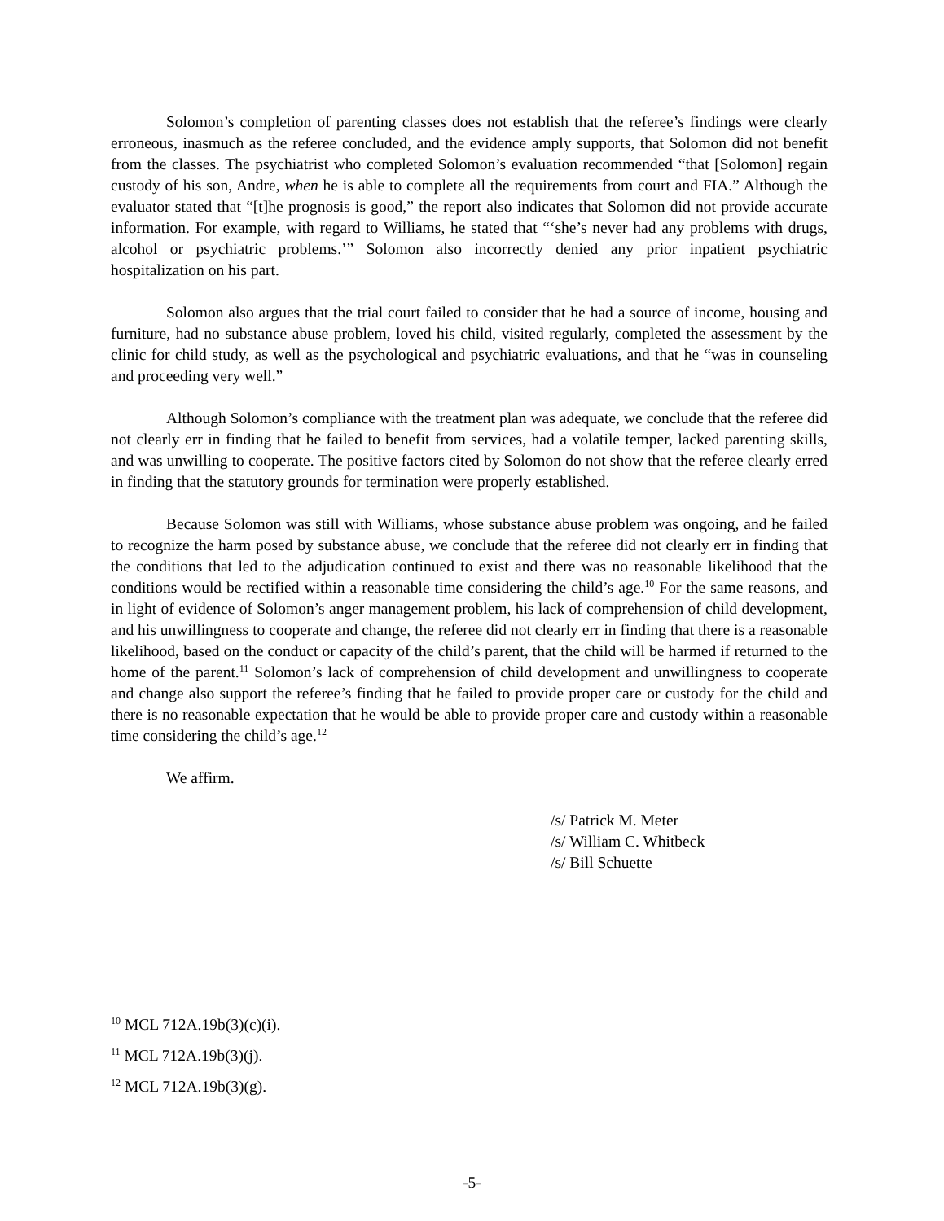Solomon’s completion of parenting classes does not establish that the referee’s findings were clearly erroneous, inasmuch as the referee concluded, and the evidence amply supports, that Solomon did not benefit from the classes. The psychiatrist who completed Solomon’s evaluation recommended “that [Solomon] regain custody of his son, Andre, when he is able to complete all the requirements from court and FIA.” Although the evaluator stated that “[t]he prognosis is good,” the report also indicates that Solomon did not provide accurate information. For example, with regard to Williams, he stated that “‘she’s never had any problems with drugs, alcohol or psychiatric problems.’” Solomon also incorrectly denied any prior inpatient psychiatric hospitalization on his part.
Solomon also argues that the trial court failed to consider that he had a source of income, housing and furniture, had no substance abuse problem, loved his child, visited regularly, completed the assessment by the clinic for child study, as well as the psychological and psychiatric evaluations, and that he “was in counseling and proceeding very well.”
Although Solomon’s compliance with the treatment plan was adequate, we conclude that the referee did not clearly err in finding that he failed to benefit from services, had a volatile temper, lacked parenting skills, and was unwilling to cooperate. The positive factors cited by Solomon do not show that the referee clearly erred in finding that the statutory grounds for termination were properly established.
Because Solomon was still with Williams, whose substance abuse problem was ongoing, and he failed to recognize the harm posed by substance abuse, we conclude that the referee did not clearly err in finding that the conditions that led to the adjudication continued to exist and there was no reasonable likelihood that the conditions would be rectified within a reasonable time considering the child’s age.<sup>10</sup> For the same reasons, and in light of evidence of Solomon’s anger management problem, his lack of comprehension of child development, and his unwillingness to cooperate and change, the referee did not clearly err in finding that there is a reasonable likelihood, based on the conduct or capacity of the child’s parent, that the child will be harmed if returned to the home of the parent.<sup>11</sup> Solomon’s lack of comprehension of child development and unwillingness to cooperate and change also support the referee’s finding that he failed to provide proper care or custody for the child and there is no reasonable expectation that he would be able to provide proper care and custody within a reasonable time considering the child’s age.<sup>12</sup>
We affirm.
/s/ Patrick M. Meter
/s/ William C. Whitbeck
/s/ Bill Schuette
<sup>10</sup> MCL 712A.19b(3)(c)(i).
<sup>11</sup> MCL 712A.19b(3)(j).
<sup>12</sup> MCL 712A.19b(3)(g).
-5-